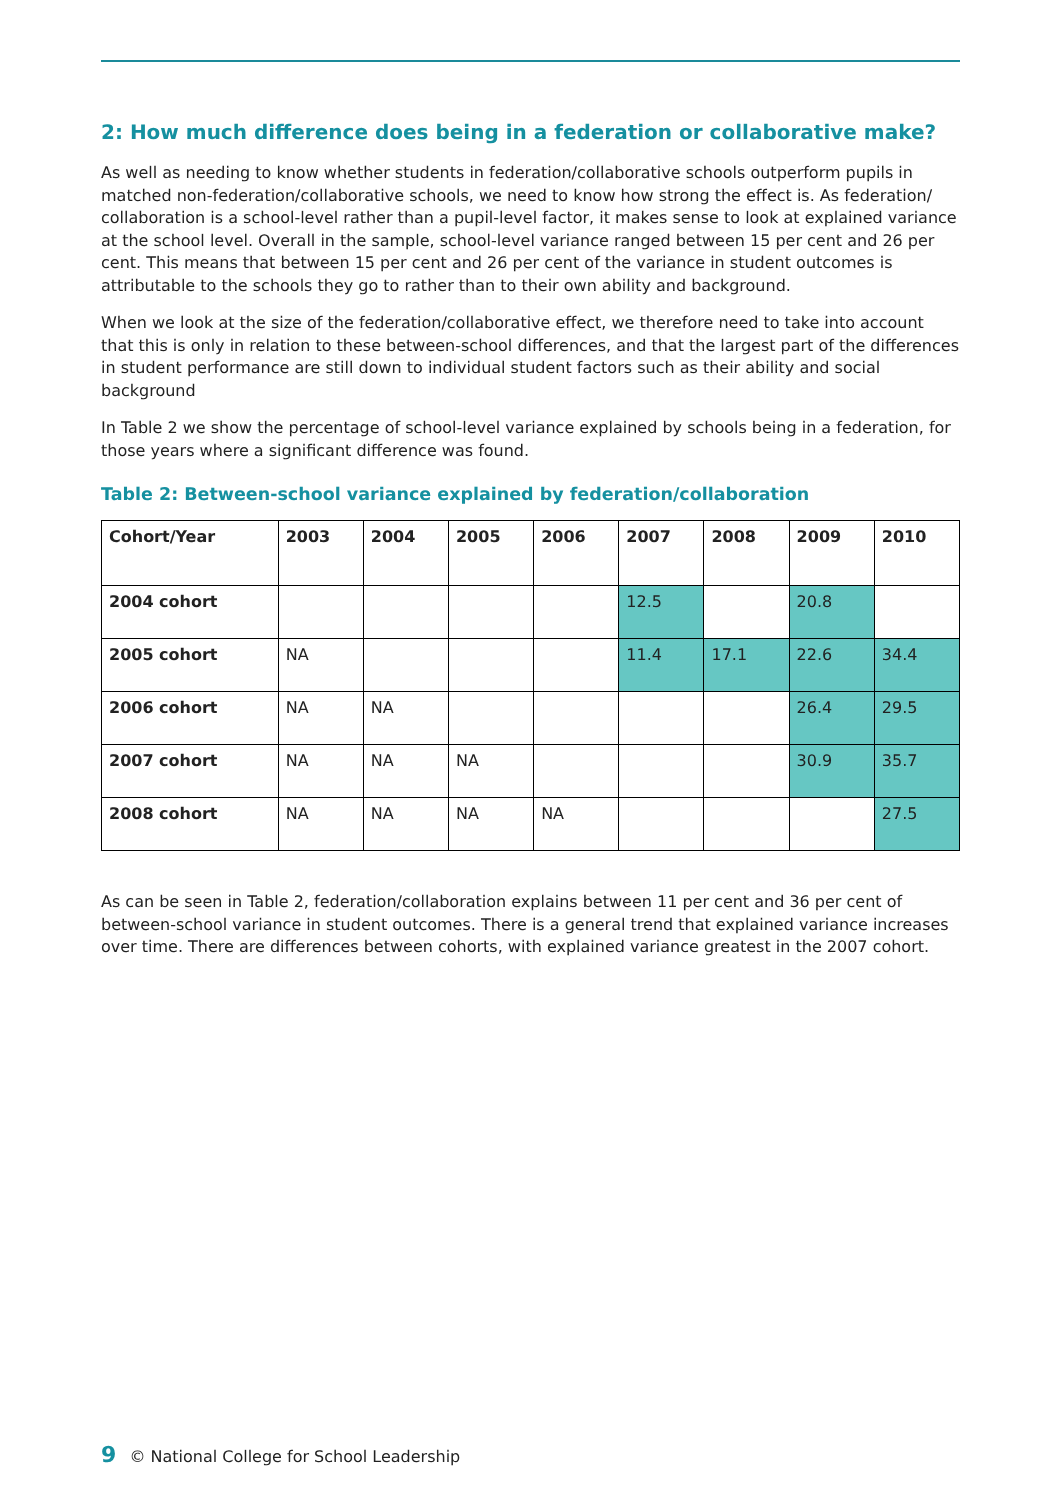2: How much difference does being in a federation or collaborative make?
As well as needing to know whether students in federation/collaborative schools outperform pupils in matched non-federation/collaborative schools, we need to know how strong the effect is. As federation/ collaboration is a school-level rather than a pupil-level factor, it makes sense to look at explained variance at the school level. Overall in the sample, school-level variance ranged between 15 per cent and 26 per cent. This means that between 15 per cent and 26 per cent of the variance in student outcomes is attributable to the schools they go to rather than to their own ability and background.
When we look at the size of the federation/collaborative effect, we therefore need to take into account that this is only in relation to these between-school differences, and that the largest part of the differences in student performance are still down to individual student factors such as their ability and social background
In Table 2 we show the percentage of school-level variance explained by schools being in a federation, for those years where a significant difference was found.
Table 2: Between-school variance explained by federation/collaboration
| Cohort/Year | 2003 | 2004 | 2005 | 2006 | 2007 | 2008 | 2009 | 2010 |
| --- | --- | --- | --- | --- | --- | --- | --- | --- |
| 2004 cohort | | | | | 12.5 | | 20.8 | |
| 2005 cohort | NA | | | | 11.4 | 17.1 | 22.6 | 34.4 |
| 2006 cohort | NA | NA | | | | | 26.4 | 29.5 |
| 2007 cohort | NA | NA | NA | | | | 30.9 | 35.7 |
| 2008 cohort | NA | NA | NA | NA | | | | 27.5 |
As can be seen in Table 2, federation/collaboration explains between 11 per cent and 36 per cent of between-school variance in student outcomes. There is a general trend that explained variance increases over time. There are differences between cohorts, with explained variance greatest in the 2007 cohort.
9 © National College for School Leadership